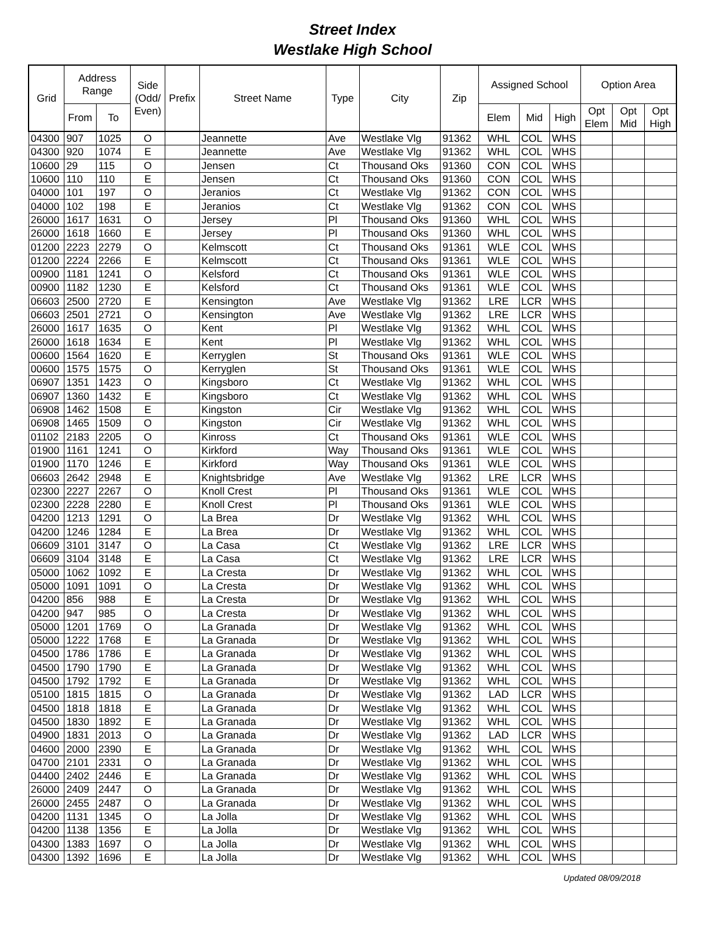Street Index
Westlake High School
| Grid | Address Range | | Side (Odd/ Even) | Prefix | Street Name | Type | City | Zip | Assigned School | | | Option Area | | |
| --- | --- | --- | --- | --- | --- | --- | --- | --- | --- | --- | --- | --- | --- | --- |
| | From | To | | | | | | | Elem | Mid | High | Opt Elem | Opt Mid | Opt High |
| 04300 | 907 | 1025 | O | | Jeannette | Ave | Westlake Vlg | 91362 | WHL | COL | WHS | | | |
| 04300 | 920 | 1074 | E | | Jeannette | Ave | Westlake Vlg | 91362 | WHL | COL | WHS | | | |
| 10600 | 29 | 115 | O | | Jensen | Ct | Thousand Oks | 91360 | CON | COL | WHS | | | |
| 10600 | 110 | 110 | E | | Jensen | Ct | Thousand Oks | 91360 | CON | COL | WHS | | | |
| 04000 | 101 | 197 | O | | Jeranios | Ct | Westlake Vlg | 91362 | CON | COL | WHS | | | |
| 04000 | 102 | 198 | E | | Jeranios | Ct | Westlake Vlg | 91362 | CON | COL | WHS | | | |
| 26000 | 1617 | 1631 | O | | Jersey | Pl | Thousand Oks | 91360 | WHL | COL | WHS | | | |
| 26000 | 1618 | 1660 | E | | Jersey | Pl | Thousand Oks | 91360 | WHL | COL | WHS | | | |
| 01200 | 2223 | 2279 | O | | Kelmscott | Ct | Thousand Oks | 91361 | WLE | COL | WHS | | | |
| 01200 | 2224 | 2266 | E | | Kelmscott | Ct | Thousand Oks | 91361 | WLE | COL | WHS | | | |
| 00900 | 1181 | 1241 | O | | Kelsford | Ct | Thousand Oks | 91361 | WLE | COL | WHS | | | |
| 00900 | 1182 | 1230 | E | | Kelsford | Ct | Thousand Oks | 91361 | WLE | COL | WHS | | | |
| 06603 | 2500 | 2720 | E | | Kensington | Ave | Westlake Vlg | 91362 | LRE | LCR | WHS | | | |
| 06603 | 2501 | 2721 | O | | Kensington | Ave | Westlake Vlg | 91362 | LRE | LCR | WHS | | | |
| 26000 | 1617 | 1635 | O | | Kent | Pl | Westlake Vlg | 91362 | WHL | COL | WHS | | | |
| 26000 | 1618 | 1634 | E | | Kent | Pl | Westlake Vlg | 91362 | WHL | COL | WHS | | | |
| 00600 | 1564 | 1620 | E | | Kerryglen | St | Thousand Oks | 91361 | WLE | COL | WHS | | | |
| 00600 | 1575 | 1575 | O | | Kerryglen | St | Thousand Oks | 91361 | WLE | COL | WHS | | | |
| 06907 | 1351 | 1423 | O | | Kingsboro | Ct | Westlake Vlg | 91362 | WHL | COL | WHS | | | |
| 06907 | 1360 | 1432 | E | | Kingsboro | Ct | Westlake Vlg | 91362 | WHL | COL | WHS | | | |
| 06908 | 1462 | 1508 | E | | Kingston | Cir | Westlake Vlg | 91362 | WHL | COL | WHS | | | |
| 06908 | 1465 | 1509 | O | | Kingston | Cir | Westlake Vlg | 91362 | WHL | COL | WHS | | | |
| 01102 | 2183 | 2205 | O | | Kinross | Ct | Thousand Oks | 91361 | WLE | COL | WHS | | | |
| 01900 | 1161 | 1241 | O | | Kirkford | Way | Thousand Oks | 91361 | WLE | COL | WHS | | | |
| 01900 | 1170 | 1246 | E | | Kirkford | Way | Thousand Oks | 91361 | WLE | COL | WHS | | | |
| 06603 | 2642 | 2948 | E | | Knightsbridge | Ave | Westlake Vlg | 91362 | LRE | LCR | WHS | | | |
| 02300 | 2227 | 2267 | O | | Knoll Crest | Pl | Thousand Oks | 91361 | WLE | COL | WHS | | | |
| 02300 | 2228 | 2280 | E | | Knoll Crest | Pl | Thousand Oks | 91361 | WLE | COL | WHS | | | |
| 04200 | 1213 | 1291 | O | | La Brea | Dr | Westlake Vlg | 91362 | WHL | COL | WHS | | | |
| 04200 | 1246 | 1284 | E | | La Brea | Dr | Westlake Vlg | 91362 | WHL | COL | WHS | | | |
| 06609 | 3101 | 3147 | O | | La Casa | Ct | Westlake Vlg | 91362 | LRE | LCR | WHS | | | |
| 06609 | 3104 | 3148 | E | | La Casa | Ct | Westlake Vlg | 91362 | LRE | LCR | WHS | | | |
| 05000 | 1062 | 1092 | E | | La Cresta | Dr | Westlake Vlg | 91362 | WHL | COL | WHS | | | |
| 05000 | 1091 | 1091 | O | | La Cresta | Dr | Westlake Vlg | 91362 | WHL | COL | WHS | | | |
| 04200 | 856 | 988 | E | | La Cresta | Dr | Westlake Vlg | 91362 | WHL | COL | WHS | | | |
| 04200 | 947 | 985 | O | | La Cresta | Dr | Westlake Vlg | 91362 | WHL | COL | WHS | | | |
| 05000 | 1201 | 1769 | O | | La Granada | Dr | Westlake Vlg | 91362 | WHL | COL | WHS | | | |
| 05000 | 1222 | 1768 | E | | La Granada | Dr | Westlake Vlg | 91362 | WHL | COL | WHS | | | |
| 04500 | 1786 | 1786 | E | | La Granada | Dr | Westlake Vlg | 91362 | WHL | COL | WHS | | | |
| 04500 | 1790 | 1790 | E | | La Granada | Dr | Westlake Vlg | 91362 | WHL | COL | WHS | | | |
| 04500 | 1792 | 1792 | E | | La Granada | Dr | Westlake Vlg | 91362 | WHL | COL | WHS | | | |
| 05100 | 1815 | 1815 | O | | La Granada | Dr | Westlake Vlg | 91362 | LAD | LCR | WHS | | | |
| 04500 | 1818 | 1818 | E | | La Granada | Dr | Westlake Vlg | 91362 | WHL | COL | WHS | | | |
| 04500 | 1830 | 1892 | E | | La Granada | Dr | Westlake Vlg | 91362 | WHL | COL | WHS | | | |
| 04900 | 1831 | 2013 | O | | La Granada | Dr | Westlake Vlg | 91362 | LAD | LCR | WHS | | | |
| 04600 | 2000 | 2390 | E | | La Granada | Dr | Westlake Vlg | 91362 | WHL | COL | WHS | | | |
| 04700 | 2101 | 2331 | O | | La Granada | Dr | Westlake Vlg | 91362 | WHL | COL | WHS | | | |
| 04400 | 2402 | 2446 | E | | La Granada | Dr | Westlake Vlg | 91362 | WHL | COL | WHS | | | |
| 26000 | 2409 | 2447 | O | | La Granada | Dr | Westlake Vlg | 91362 | WHL | COL | WHS | | | |
| 26000 | 2455 | 2487 | O | | La Granada | Dr | Westlake Vlg | 91362 | WHL | COL | WHS | | | |
| 04200 | 1131 | 1345 | O | | La Jolla | Dr | Westlake Vlg | 91362 | WHL | COL | WHS | | | |
| 04200 | 1138 | 1356 | E | | La Jolla | Dr | Westlake Vlg | 91362 | WHL | COL | WHS | | | |
| 04300 | 1383 | 1697 | O | | La Jolla | Dr | Westlake Vlg | 91362 | WHL | COL | WHS | | | |
| 04300 | 1392 | 1696 | E | | La Jolla | Dr | Westlake Vlg | 91362 | WHL | COL | WHS | | | |
Updated 08/09/2018